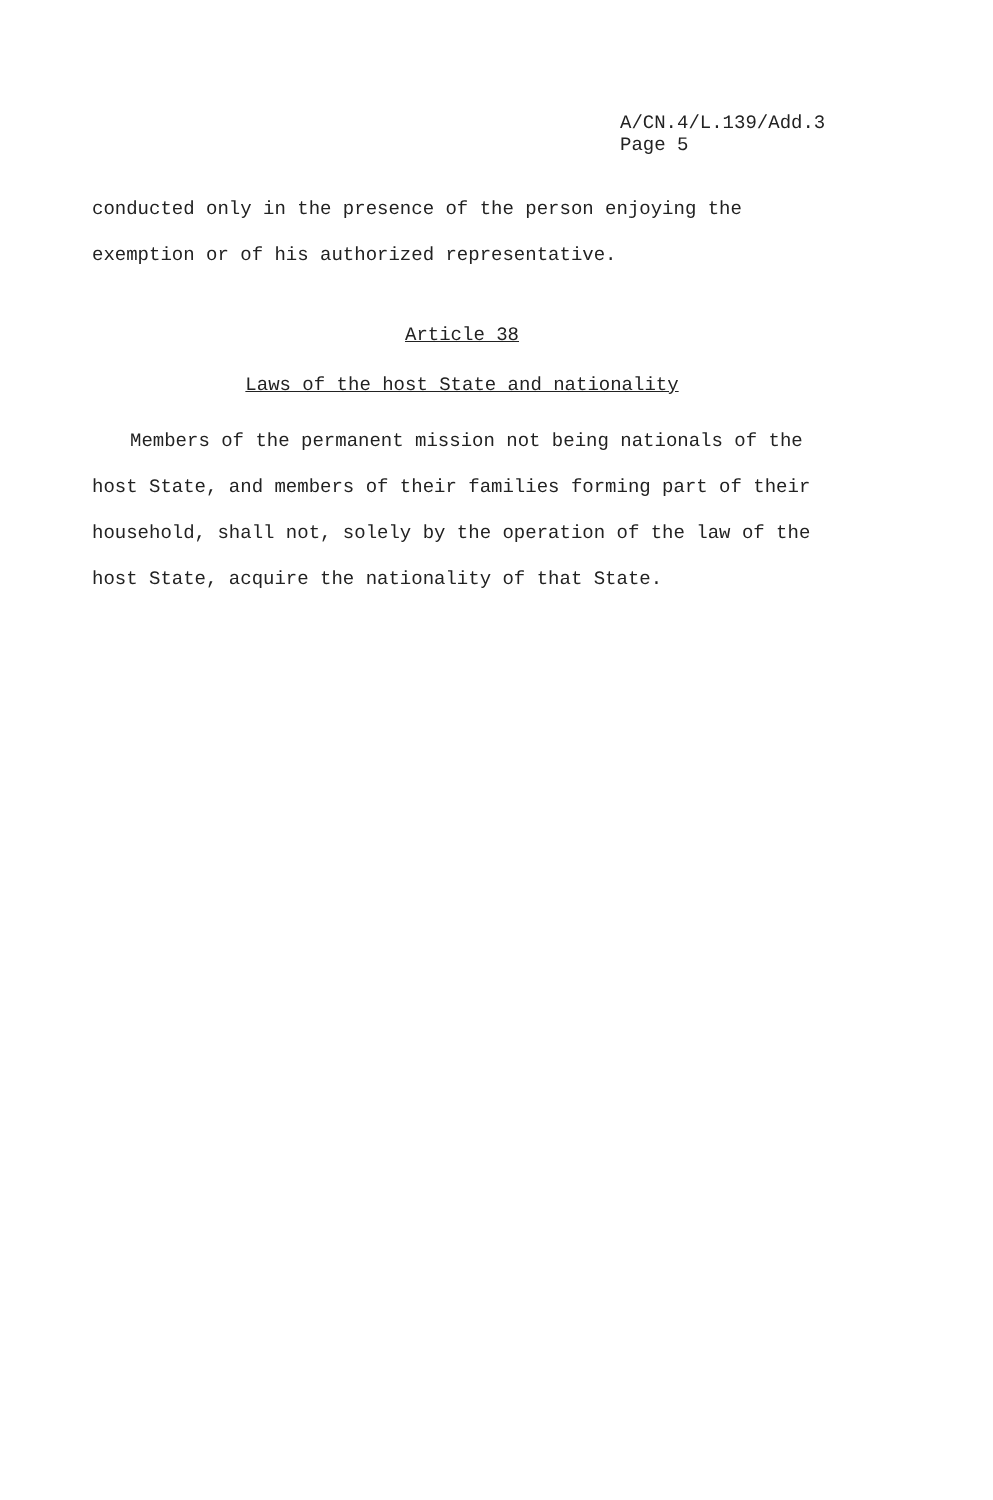A/CN.4/L.139/Add.3
Page 5
conducted only in the presence of the person enjoying the exemption or of his authorized representative.
Article 38
Laws of the host State and nationality
Members of the permanent mission not being nationals of the host State, and members of their families forming part of their household, shall not, solely by the operation of the law of the host State, acquire the nationality of that State.